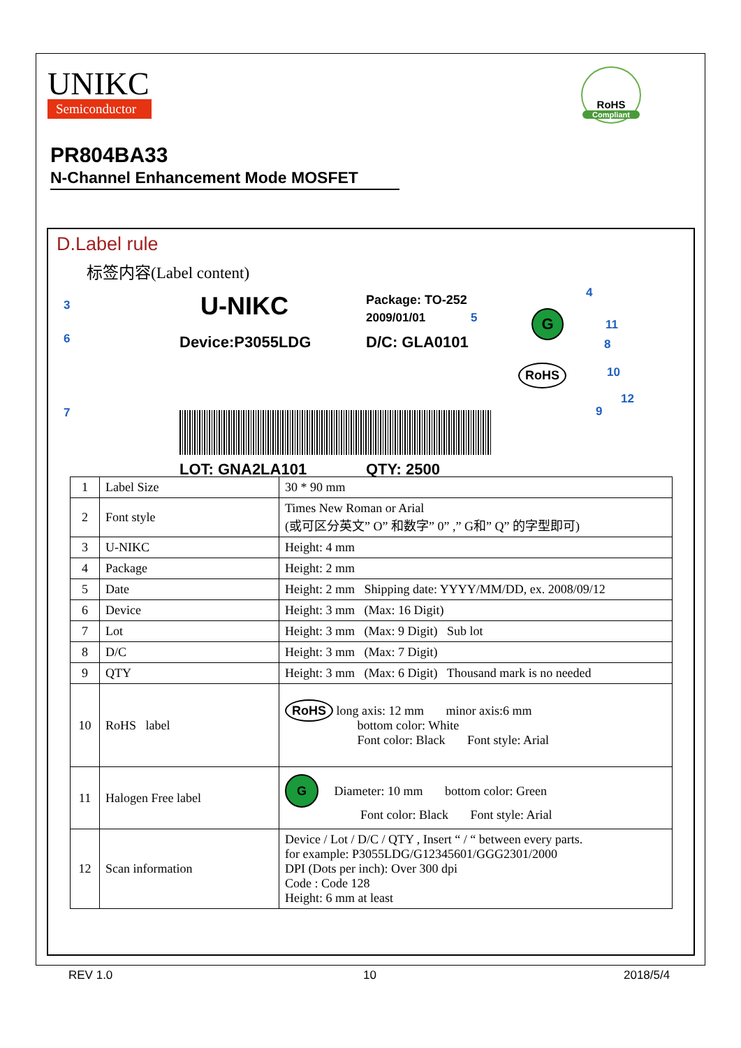UNIKC
Semiconductor
RoHS
Compliant
PR804BA33
N-Channel Enhancement Mode MOSFET
D.Label rule
标签内容(Label content)
3 U-NIKC Package: TO-252 4
2009/01/01 5 G 11
6 Device:P3055LDG D/C: GLA0101 8
RoHS 10
12
7 9
LOT: GNA2LA101 QTY: 2500
| 1 | Label Size | 30 * 90 mm |
| 2 | Font style | Times New Roman or Arial (或可区分英文” O” 和数字” 0” ,” G和” Q” 的字型即可) |
| 3 | U-NIKC | Height: 4 mm |
| 4 | Package | Height: 2 mm |
| 5 | Date | Height: 2 mm Shipping date: YYYY/MM/DD, ex. 2008/09/12 |
| 6 | Device | Height: 3 mm (Max: 16 Digit) |
| 7 | Lot | Height: 3 mm (Max: 9 Digit) Sub lot |
| 8 | D/C | Height: 3 mm (Max: 7 Digit) |
| 9 | QTY | Height: 3 mm (Max: 6 Digit) Thousand mark is no needed |
| 10 | RoHS label | RoHS long axis: 12 mm minor axis:6 mm bottom color: White Font color: Black Font style: Arial |
| 11 | Halogen Free label | G Diameter: 10 mm bottom color: Green Font color: Black Font style: Arial |
| 12 | Scan information | Device / Lot / D/C / QTY , Insert “ / “ between every parts. for example: P3055LDG/G12345601/GGG2301/2000 DPI (Dots per inch): Over 300 dpi Code : Code 128 Height: 6 mm at least |
REV 1.0 10 2018/5/4